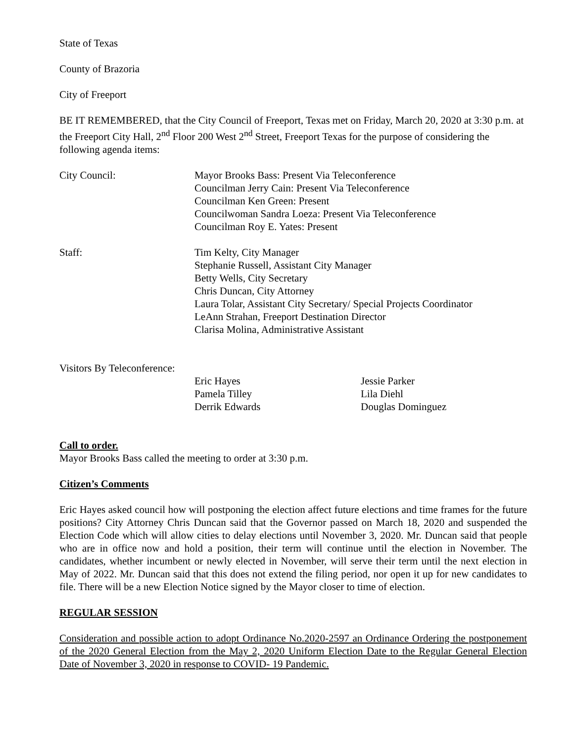State of Texas
County of Brazoria
City of Freeport
BE IT REMEMBERED, that the City Council of Freeport, Texas met on Friday, March 20, 2020 at 3:30 p.m. at the Freeport City Hall, 2<sup>nd</sup> Floor 200 West 2<sup>nd</sup> Street, Freeport Texas for the purpose of considering the following agenda items:
City Council: Mayor Brooks Bass: Present Via Teleconference
Councilman Jerry Cain: Present Via Teleconference
Councilman Ken Green: Present
Councilwoman Sandra Loeza: Present Via Teleconference
Councilman Roy E. Yates: Present
Staff: Tim Kelty, City Manager
Stephanie Russell, Assistant City Manager
Betty Wells, City Secretary
Chris Duncan, City Attorney
Laura Tolar, Assistant City Secretary/ Special Projects Coordinator
LeAnn Strahan, Freeport Destination Director
Clarisa Molina, Administrative Assistant
Visitors By Teleconference:
Eric Hayes
Pamela Tilley
Derrik Edwards
Jessie Parker
Lila Diehl
Douglas Dominguez
Call to order.
Mayor Brooks Bass called the meeting to order at 3:30 p.m.
Citizen’s Comments
Eric Hayes asked council how will postponing the election affect future elections and time frames for the future positions? City Attorney Chris Duncan said that the Governor passed on March 18, 2020 and suspended the Election Code which will allow cities to delay elections until November 3, 2020. Mr. Duncan said that people who are in office now and hold a position, their term will continue until the election in November. The candidates, whether incumbent or newly elected in November, will serve their term until the next election in May of 2022. Mr. Duncan said that this does not extend the filing period, nor open it up for new candidates to file. There will be a new Election Notice signed by the Mayor closer to time of election.
REGULAR SESSION
Consideration and possible action to adopt Ordinance No.2020-2597 an Ordinance Ordering the postponement of the 2020 General Election from the May 2, 2020 Uniform Election Date to the Regular General Election Date of November 3, 2020 in response to COVID- 19 Pandemic.